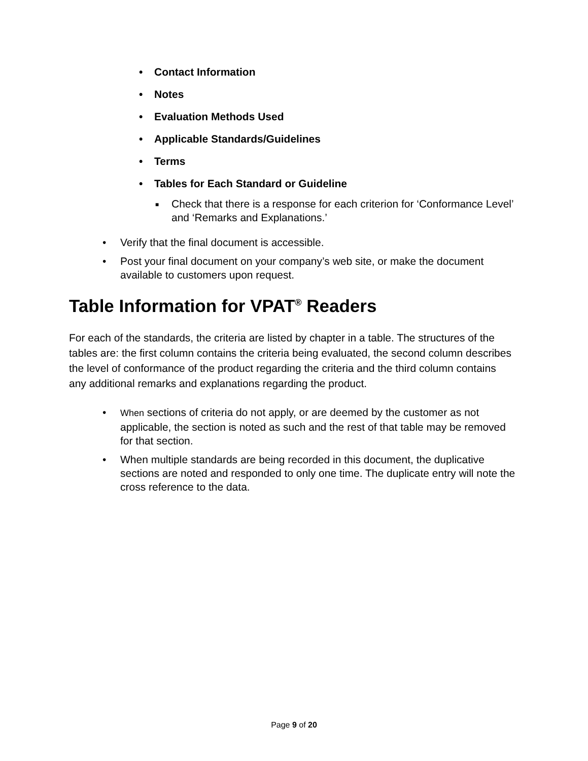• Contact Information
• Notes
• Evaluation Methods Used
• Applicable Standards/Guidelines
• Terms
• Tables for Each Standard or Guideline
■ Check that there is a response for each criterion for ‘Conformance Level’ and ‘Remarks and Explanations.’
• Verify that the final document is accessible.
• Post your final document on your company’s web site, or make the document available to customers upon request.
Table Information for VPAT<sup>®</sup> Readers
For each of the standards, the criteria are listed by chapter in a table. The structures of the tables are: the first column contains the criteria being evaluated, the second column describes the level of conformance of the product regarding the criteria and the third column contains any additional remarks and explanations regarding the product.
• When sections of criteria do not apply, or are deemed by the customer as not applicable, the section is noted as such and the rest of that table may be removed for that section.
• When multiple standards are being recorded in this document, the duplicative sections are noted and responded to only one time. The duplicate entry will note the cross reference to the data.
Page 9 of 20